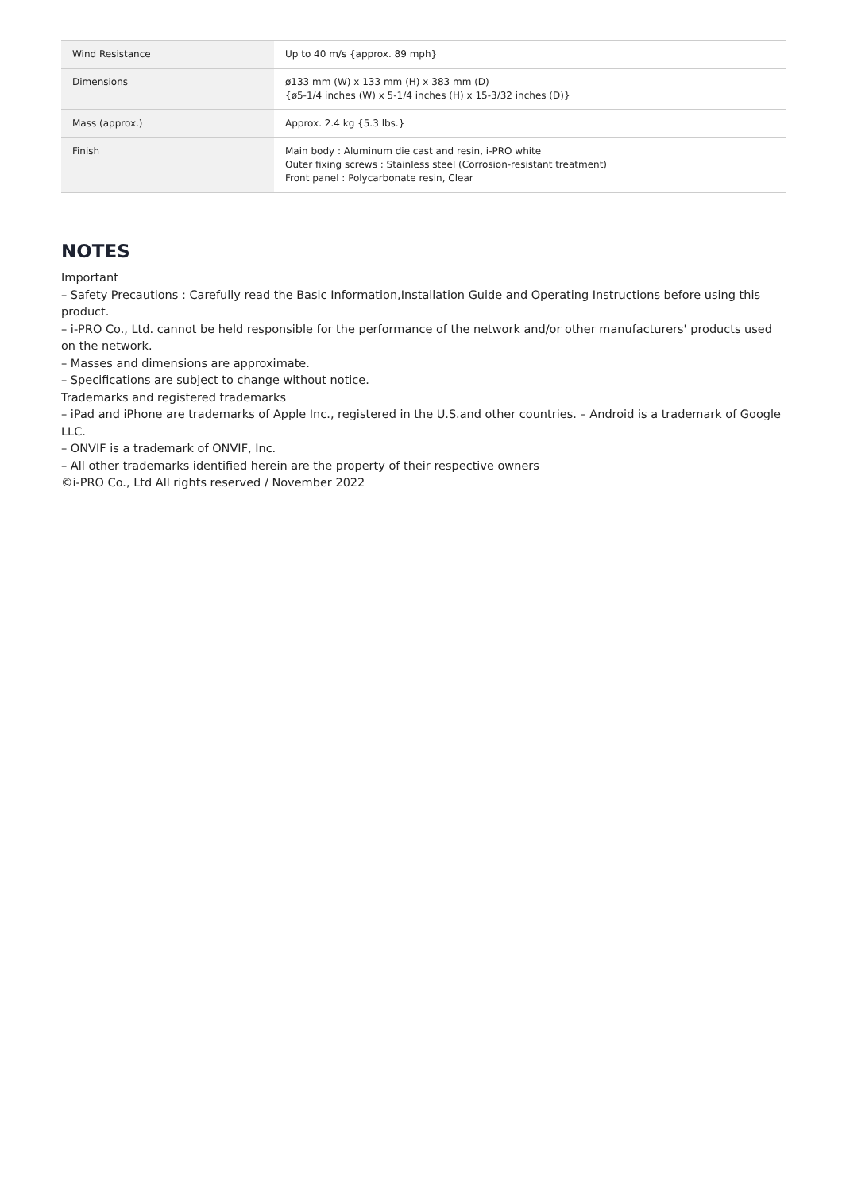| Wind Resistance | Up to 40 m/s {approx. 89 mph} |
| Dimensions | ø133 mm (W) x 133 mm (H) x 383 mm (D) {ø5-1/4 inches (W) x 5-1/4 inches (H) x 15-3/32 inches (D)} |
| Mass (approx.) | Approx. 2.4 kg {5.3 lbs.} |
| Finish | Main body : Aluminum die cast and resin, i-PRO white Outer fixing screws : Stainless steel (Corrosion-resistant treatment) Front panel : Polycarbonate resin, Clear |
NOTES
Important
– Safety Precautions : Carefully read the Basic Information,Installation Guide and Operating Instructions before using this product.
– i-PRO Co., Ltd. cannot be held responsible for the performance of the network and/or other manufacturers' products used on the network.
– Masses and dimensions are approximate.
– Specifications are subject to change without notice.
Trademarks and registered trademarks
– iPad and iPhone are trademarks of Apple Inc., registered in the U.S.and other countries. – Android is a trademark of Google LLC.
– ONVIF is a trademark of ONVIF, Inc.
– All other trademarks identified herein are the property of their respective owners
©i-PRO Co., Ltd All rights reserved / November 2022